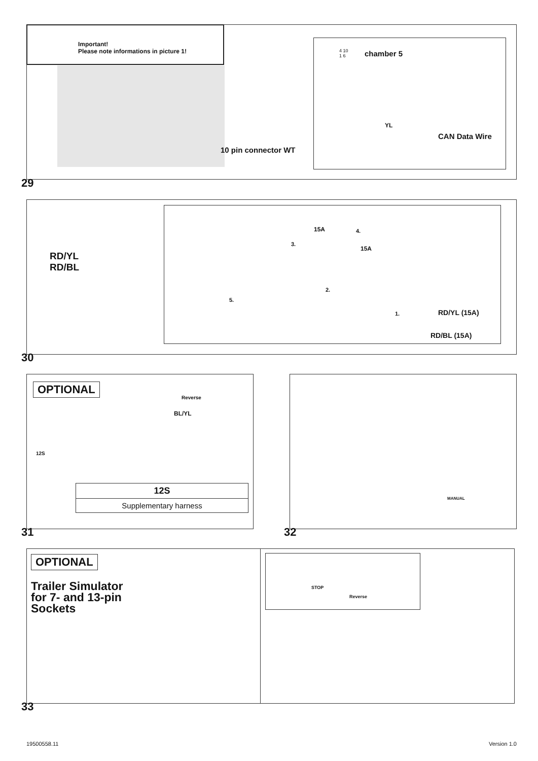Important!
Please note informations in picture 1!
10 pin connector WT
chamber 5
4 10
1 6
YL
CAN Data Wire
29
RD/YL
RD/BL
15A
15A
4.
3.
2.
1.
5.
RD/YL (15A)
RD/BL (15A)
30
OPTIONAL
Reverse
BL/YL
12S
| 12S |
| --- |
| Supplementary harness |
31
MANUAL
32
OPTIONAL
Trailer Simulator
for 7- and 13-pin
Sockets
STOP
Reverse
33
19500558.11 Version 1.0